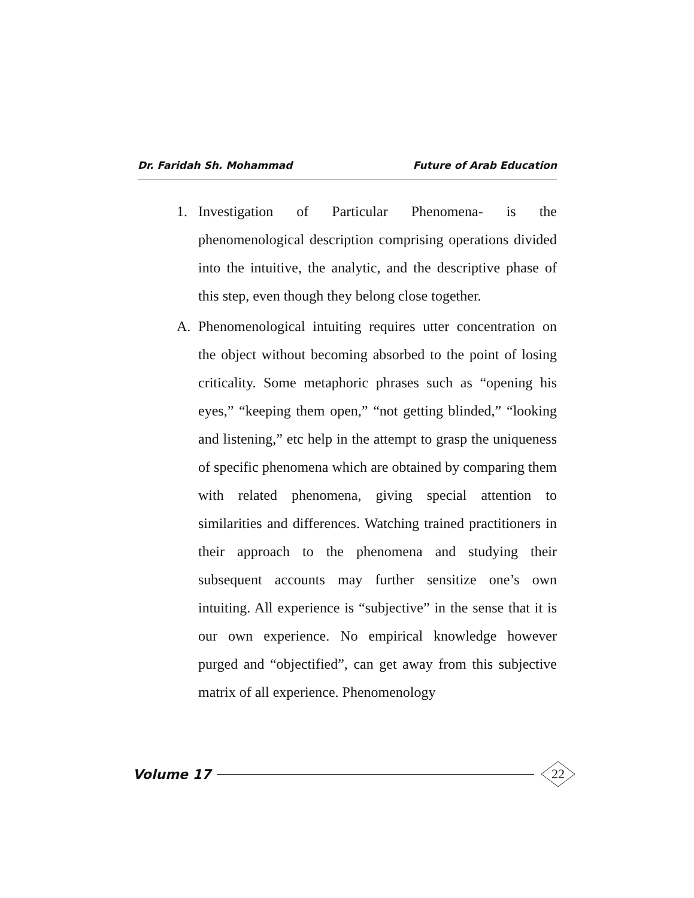Dr. Faridah Sh. Mohammad Future of Arab Education
1. Investigation of Particular Phenomena- is the phenomenological description comprising operations divided into the intuitive, the analytic, and the descriptive phase of this step, even though they belong close together.
A. Phenomenological intuiting requires utter concentration on the object without becoming absorbed to the point of losing criticality. Some metaphoric phrases such as “opening his eyes,” “keeping them open,” “not getting blinded,” “looking and listening,” etc help in the attempt to grasp the uniqueness of specific phenomena which are obtained by comparing them with related phenomena, giving special attention to similarities and differences. Watching trained practitioners in their approach to the phenomena and studying their subsequent accounts may further sensitize one’s own intuiting. All experience is “subjective” in the sense that it is our own experience. No empirical knowledge however purged and “objectified”, can get away from this subjective matrix of all experience. Phenomenology
Volume 17 22